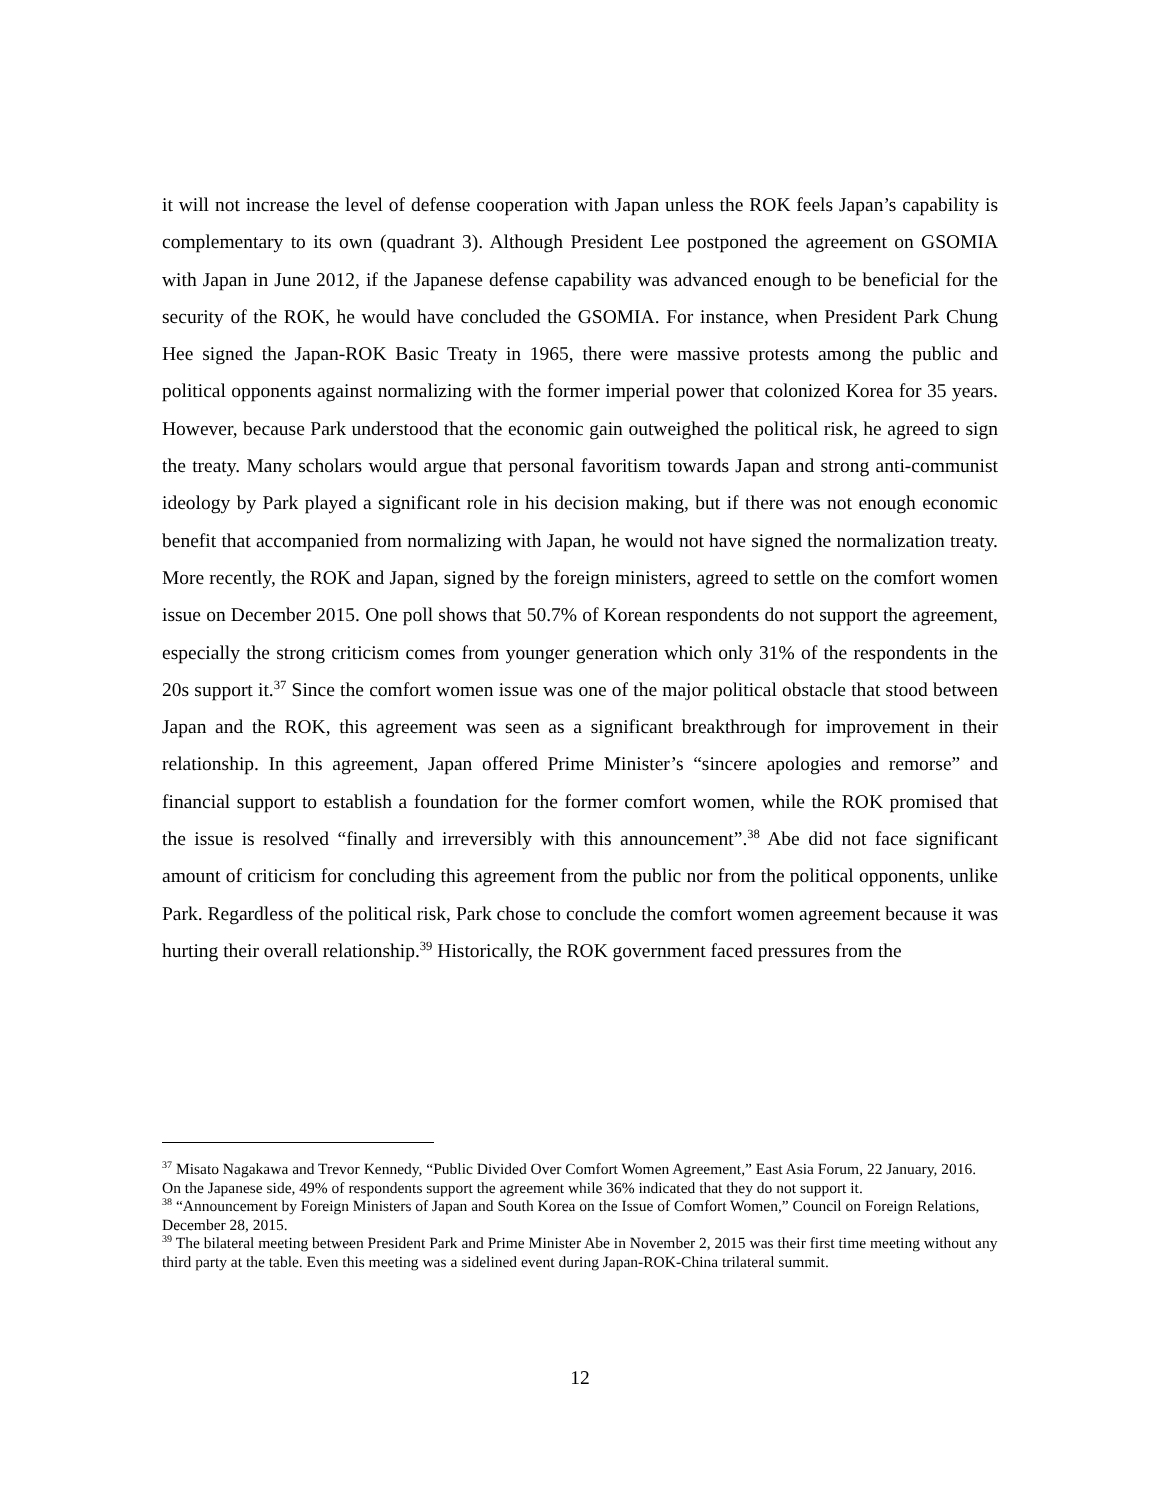it will not increase the level of defense cooperation with Japan unless the ROK feels Japan’s capability is complementary to its own (quadrant 3). Although President Lee postponed the agreement on GSOMIA with Japan in June 2012, if the Japanese defense capability was advanced enough to be beneficial for the security of the ROK, he would have concluded the GSOMIA. For instance, when President Park Chung Hee signed the Japan-ROK Basic Treaty in 1965, there were massive protests among the public and political opponents against normalizing with the former imperial power that colonized Korea for 35 years. However, because Park understood that the economic gain outweighed the political risk, he agreed to sign the treaty. Many scholars would argue that personal favoritism towards Japan and strong anti-communist ideology by Park played a significant role in his decision making, but if there was not enough economic benefit that accompanied from normalizing with Japan, he would not have signed the normalization treaty. More recently, the ROK and Japan, signed by the foreign ministers, agreed to settle on the comfort women issue on December 2015. One poll shows that 50.7% of Korean respondents do not support the agreement, especially the strong criticism comes from younger generation which only 31% of the respondents in the 20s support it.<sup>37</sup> Since the comfort women issue was one of the major political obstacle that stood between Japan and the ROK, this agreement was seen as a significant breakthrough for improvement in their relationship. In this agreement, Japan offered Prime Minister’s “sincere apologies and remorse” and financial support to establish a foundation for the former comfort women, while the ROK promised that the issue is resolved “finally and irreversibly with this announcement”.<sup>38</sup> Abe did not face significant amount of criticism for concluding this agreement from the public nor from the political opponents, unlike Park. Regardless of the political risk, Park chose to conclude the comfort women agreement because it was hurting their overall relationship.<sup>39</sup> Historically, the ROK government faced pressures from the
<sup>37</sup> Misato Nagakawa and Trevor Kennedy, “Public Divided Over Comfort Women Agreement,” East Asia Forum, 22 January, 2016. On the Japanese side, 49% of respondents support the agreement while 36% indicated that they do not support it.
<sup>38</sup> “Announcement by Foreign Ministers of Japan and South Korea on the Issue of Comfort Women,” Council on Foreign Relations, December 28, 2015.
<sup>39</sup> The bilateral meeting between President Park and Prime Minister Abe in November 2, 2015 was their first time meeting without any third party at the table. Even this meeting was a sidelined event during Japan-ROK-China trilateral summit.
12